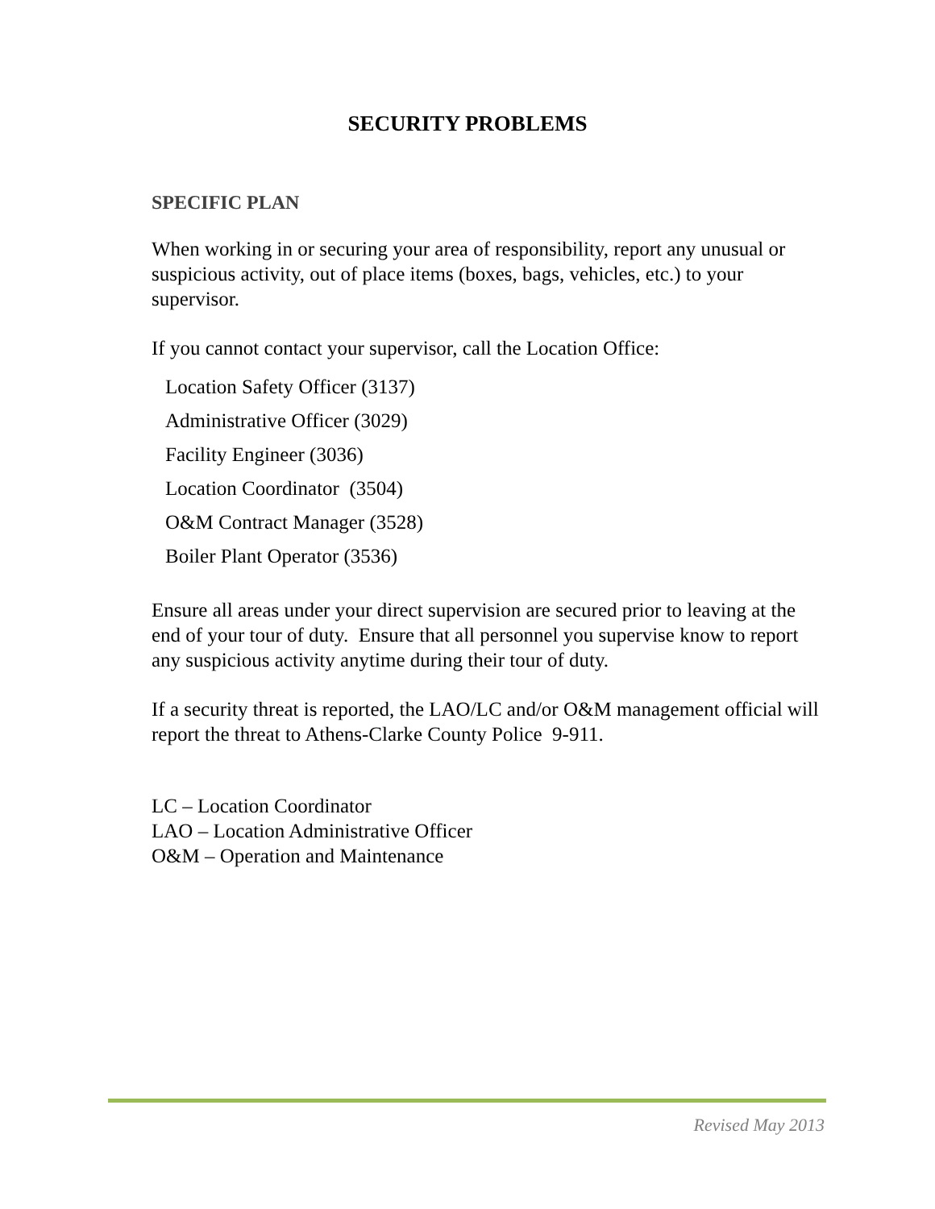SECURITY PROBLEMS
SPECIFIC PLAN
When working in or securing your area of responsibility, report any unusual or suspicious activity, out of place items (boxes, bags, vehicles, etc.) to your supervisor.
If you cannot contact your supervisor, call the Location Office:
Location Safety Officer (3137)
Administrative Officer (3029)
Facility Engineer (3036)
Location Coordinator (3504)
O&M Contract Manager (3528)
Boiler Plant Operator (3536)
Ensure all areas under your direct supervision are secured prior to leaving at the end of your tour of duty. Ensure that all personnel you supervise know to report any suspicious activity anytime during their tour of duty.
If a security threat is reported, the LAO/LC and/or O&M management official will report the threat to Athens-Clarke County Police 9-911.
LC – Location Coordinator
LAO – Location Administrative Officer
O&M – Operation and Maintenance
Revised May 2013